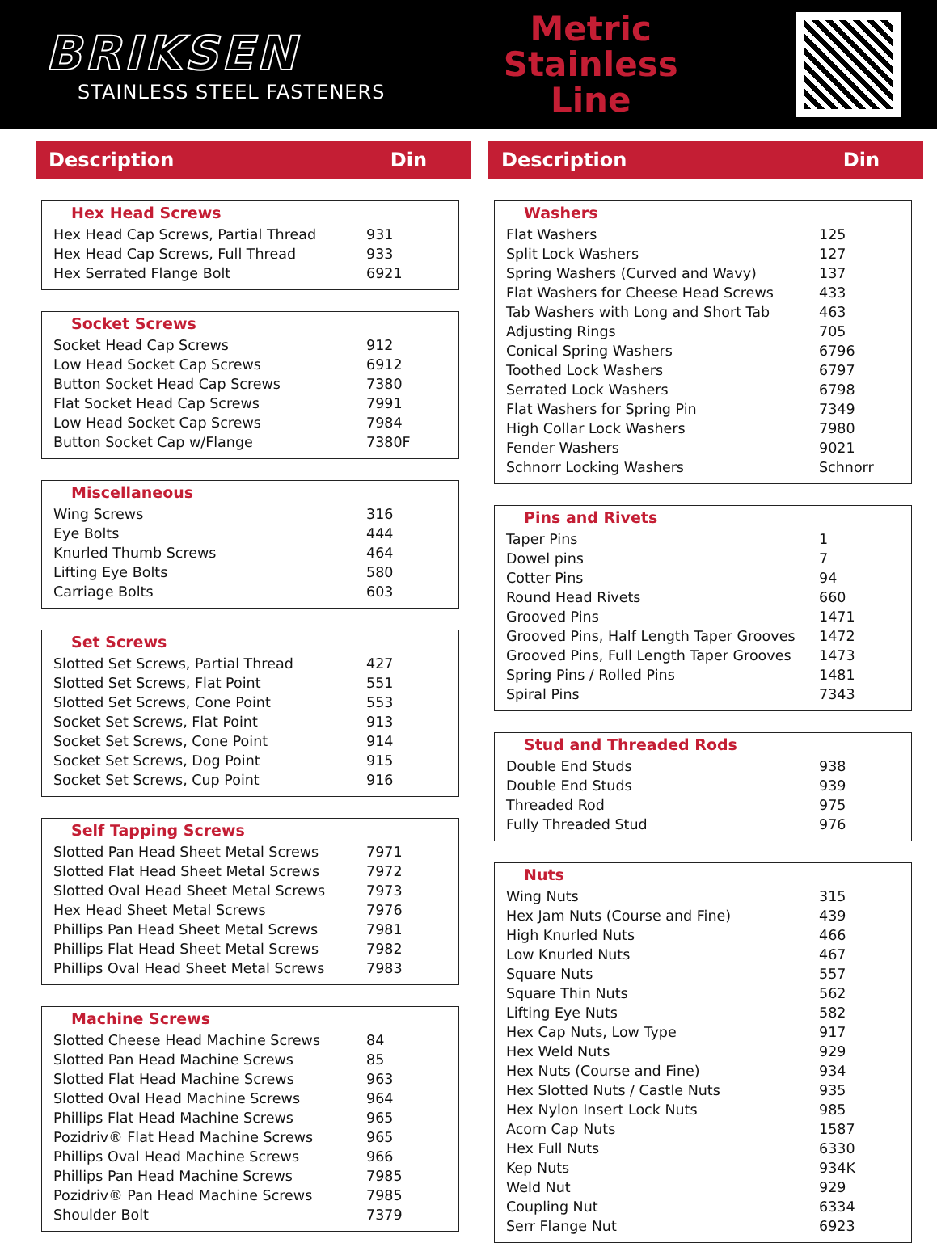BRIKSEN
STAINLESS STEEL FASTENERS
Metric
Stainless
Line
Description Din
Hex Head Screws
| Hex Head Cap Screws, Partial Thread | 931 |
| Hex Head Cap Screws, Full Thread | 933 |
| Hex Serrated Flange Bolt | 6921 |
Socket Screws
| Socket Head Cap Screws | 912 |
| Low Head Socket Cap Screws | 6912 |
| Button Socket Head Cap Screws | 7380 |
| Flat Socket Head Cap Screws | 7991 |
| Low Head Socket Cap Screws | 7984 |
| Button Socket Cap w/Flange | 7380F |
Miscellaneous
| Wing Screws | 316 |
| Eye Bolts | 444 |
| Knurled Thumb Screws | 464 |
| Lifting Eye Bolts | 580 |
| Carriage Bolts | 603 |
Set Screws
| Slotted Set Screws, Partial Thread | 427 |
| Slotted Set Screws, Flat Point | 551 |
| Slotted Set Screws, Cone Point | 553 |
| Socket Set Screws, Flat Point | 913 |
| Socket Set Screws, Cone Point | 914 |
| Socket Set Screws, Dog Point | 915 |
| Socket Set Screws, Cup Point | 916 |
Self Tapping Screws
| Slotted Pan Head Sheet Metal Screws | 7971 |
| Slotted Flat Head Sheet Metal Screws | 7972 |
| Slotted Oval Head Sheet Metal Screws | 7973 |
| Hex Head Sheet Metal Screws | 7976 |
| Phillips Pan Head Sheet Metal Screws | 7981 |
| Phillips Flat Head Sheet Metal Screws | 7982 |
| Phillips Oval Head Sheet Metal Screws | 7983 |
Machine Screws
| Slotted Cheese Head Machine Screws | 84 |
| Slotted Pan Head Machine Screws | 85 |
| Slotted Flat Head Machine Screws | 963 |
| Slotted Oval Head Machine Screws | 964 |
| Phillips Flat Head Machine Screws | 965 |
| Pozidriv® Flat Head Machine Screws | 965 |
| Phillips Oval Head Machine Screws | 966 |
| Phillips Pan Head Machine Screws | 7985 |
| Pozidriv® Pan Head Machine Screws | 7985 |
| Shoulder Bolt | 7379 |
Description Din
Washers
| Flat Washers | 125 |
| Split Lock Washers | 127 |
| Spring Washers (Curved and Wavy) | 137 |
| Flat Washers for Cheese Head Screws | 433 |
| Tab Washers with Long and Short Tab | 463 |
| Adjusting Rings | 705 |
| Conical Spring Washers | 6796 |
| Toothed Lock Washers | 6797 |
| Serrated Lock Washers | 6798 |
| Flat Washers for Spring Pin | 7349 |
| High Collar Lock Washers | 7980 |
| Fender Washers | 9021 |
| Schnorr Locking Washers | Schnorr |
Pins and Rivets
| Taper Pins | 1 |
| Dowel pins | 7 |
| Cotter Pins | 94 |
| Round Head Rivets | 660 |
| Grooved Pins | 1471 |
| Grooved Pins, Half Length Taper Grooves | 1472 |
| Grooved Pins, Full Length Taper Grooves | 1473 |
| Spring Pins / Rolled Pins | 1481 |
| Spiral Pins | 7343 |
Stud and Threaded Rods
| Double End Studs | 938 |
| Double End Studs | 939 |
| Threaded Rod | 975 |
| Fully Threaded Stud | 976 |
Nuts
| Wing Nuts | 315 |
| Hex Jam Nuts (Course and Fine) | 439 |
| High Knurled Nuts | 466 |
| Low Knurled Nuts | 467 |
| Square Nuts | 557 |
| Square Thin Nuts | 562 |
| Lifting Eye Nuts | 582 |
| Hex Cap Nuts, Low Type | 917 |
| Hex Weld Nuts | 929 |
| Hex Nuts (Course and Fine) | 934 |
| Hex Slotted Nuts / Castle Nuts | 935 |
| Hex Nylon Insert Lock Nuts | 985 |
| Acorn Cap Nuts | 1587 |
| Hex Full Nuts | 6330 |
| Kep Nuts | 934K |
| Weld Nut | 929 |
| Coupling Nut | 6334 |
| Serr Flange Nut | 6923 |